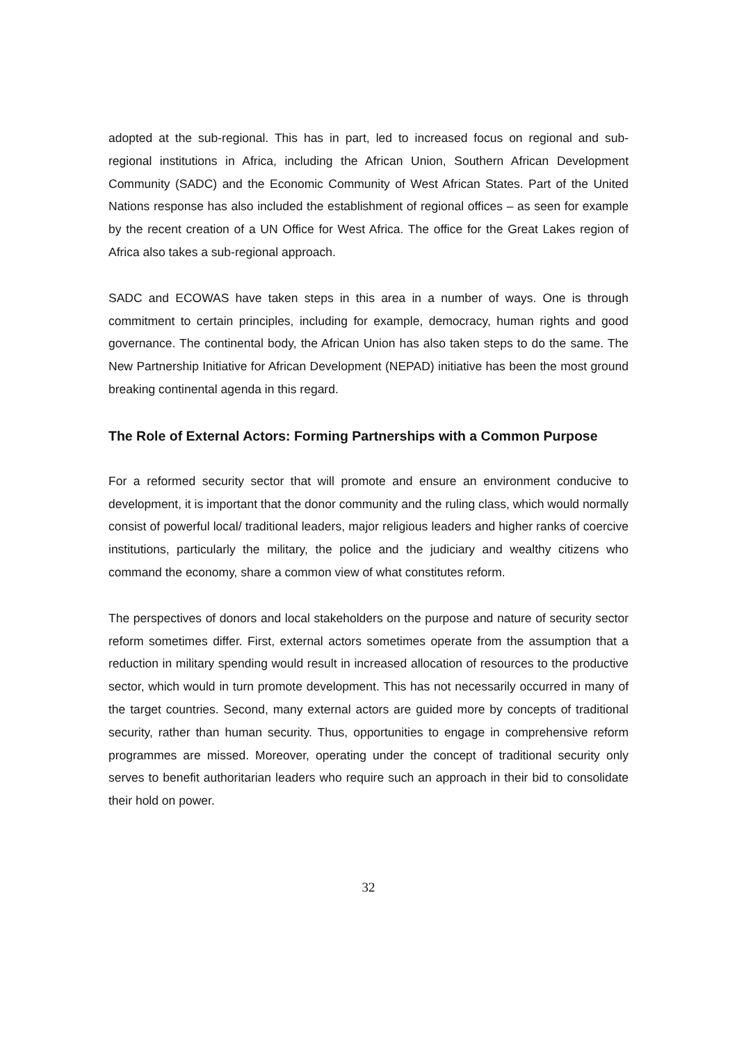adopted at the sub-regional. This has in part, led to increased focus on regional and sub-regional institutions in Africa, including the African Union, Southern African Development Community (SADC) and the Economic Community of West African States. Part of the United Nations response has also included the establishment of regional offices – as seen for example by the recent creation of a UN Office for West Africa. The office for the Great Lakes region of Africa also takes a sub-regional approach.
SADC and ECOWAS have taken steps in this area in a number of ways. One is through commitment to certain principles, including for example, democracy, human rights and good governance. The continental body, the African Union has also taken steps to do the same. The New Partnership Initiative for African Development (NEPAD) initiative has been the most ground breaking continental agenda in this regard.
The Role of External Actors: Forming Partnerships with a Common Purpose
For a reformed security sector that will promote and ensure an environment conducive to development, it is important that the donor community and the ruling class, which would normally consist of powerful local/ traditional leaders, major religious leaders and higher ranks of coercive institutions, particularly the military, the police and the judiciary and wealthy citizens who command the economy, share a common view of what constitutes reform.
The perspectives of donors and local stakeholders on the purpose and nature of security sector reform sometimes differ. First, external actors sometimes operate from the assumption that a reduction in military spending would result in increased allocation of resources to the productive sector, which would in turn promote development. This has not necessarily occurred in many of the target countries. Second, many external actors are guided more by concepts of traditional security, rather than human security. Thus, opportunities to engage in comprehensive reform programmes are missed. Moreover, operating under the concept of traditional security only serves to benefit authoritarian leaders who require such an approach in their bid to consolidate their hold on power.
32